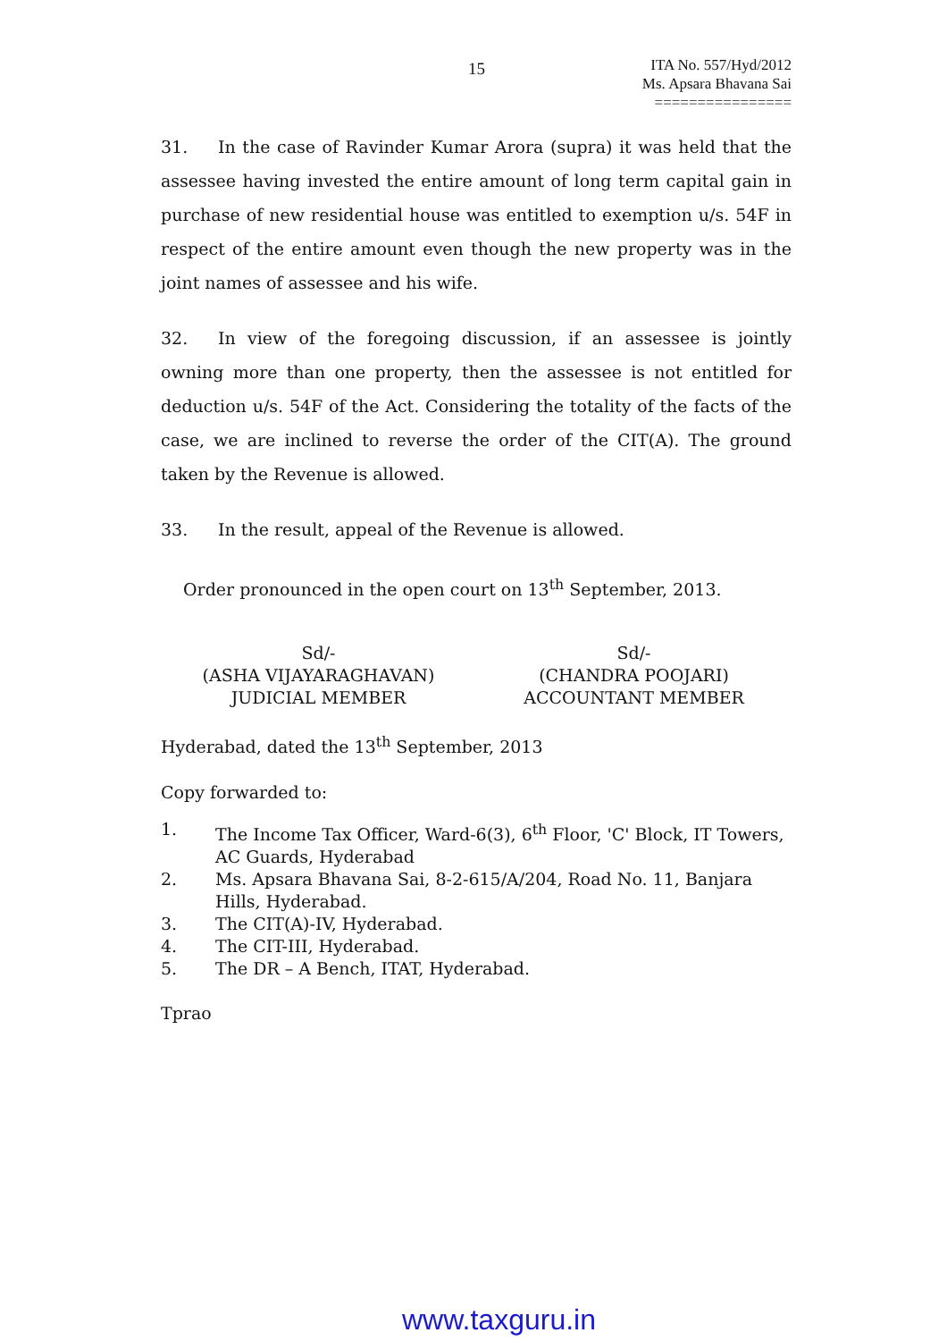15
ITA No. 557/Hyd/2012
Ms. Apsara Bhavana Sai
================
31. In the case of Ravinder Kumar Arora (supra) it was held that the assessee having invested the entire amount of long term capital gain in purchase of new residential house was entitled to exemption u/s. 54F in respect of the entire amount even though the new property was in the joint names of assessee and his wife.
32. In view of the foregoing discussion, if an assessee is jointly owning more than one property, then the assessee is not entitled for deduction u/s. 54F of the Act. Considering the totality of the facts of the case, we are inclined to reverse the order of the CIT(A). The ground taken by the Revenue is allowed.
33. In the result, appeal of the Revenue is allowed.
Order pronounced in the open court on 13<sup>th</sup> September, 2013.
Sd/-
(ASHA VIJAYARAGHAVAN)
JUDICIAL MEMBER
Sd/-
(CHANDRA POOJARI)
ACCOUNTANT MEMBER
Hyderabad, dated the 13<sup>th</sup> September, 2013
Copy forwarded to:
1. The Income Tax Officer, Ward-6(3), 6<sup>th</sup> Floor, 'C' Block, IT Towers, AC Guards, Hyderabad
2. Ms. Apsara Bhavana Sai, 8-2-615/A/204, Road No. 11, Banjara Hills, Hyderabad.
3. The CIT(A)-IV, Hyderabad.
4. The CIT-III, Hyderabad.
5. The DR – A Bench, ITAT, Hyderabad.
Tprao
www.taxguru.in